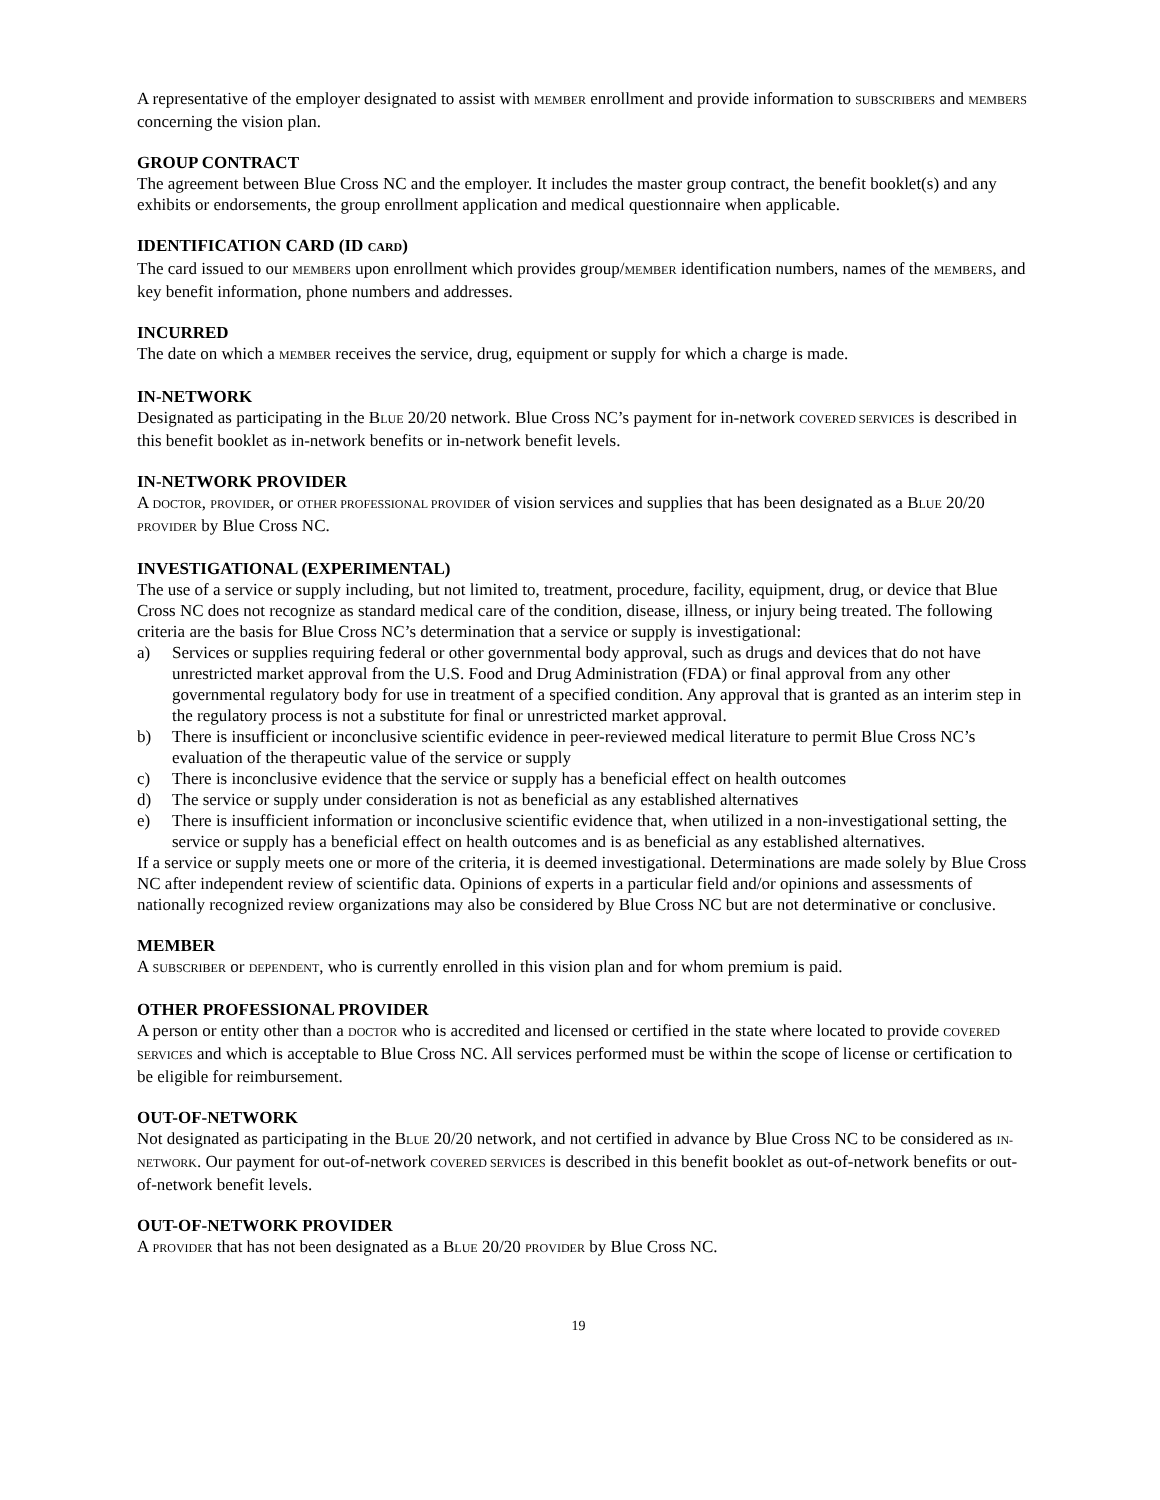A representative of the employer designated to assist with MEMBER enrollment and provide information to SUBSCRIBERS and MEMBERS concerning the vision plan.
GROUP CONTRACT
The agreement between Blue Cross NC and the employer. It includes the master group contract, the benefit booklet(s) and any exhibits or endorsements, the group enrollment application and medical questionnaire when applicable.
IDENTIFICATION CARD (ID CARD)
The card issued to our MEMBERS upon enrollment which provides group/MEMBER identification numbers, names of the MEMBERS, and key benefit information, phone numbers and addresses.
INCURRED
The date on which a MEMBER receives the service, drug, equipment or supply for which a charge is made.
IN-NETWORK
Designated as participating in the BLUE 20/20 network. Blue Cross NC’s payment for in-network COVERED SERVICES is described in this benefit booklet as in-network benefits or in-network benefit levels.
IN-NETWORK PROVIDER
A DOCTOR, PROVIDER, or OTHER PROFESSIONAL PROVIDER of vision services and supplies that has been designated as a BLUE 20/20 PROVIDER by Blue Cross NC.
INVESTIGATIONAL (EXPERIMENTAL)
The use of a service or supply including, but not limited to, treatment, procedure, facility, equipment, drug, or device that Blue Cross NC does not recognize as standard medical care of the condition, disease, illness, or injury being treated. The following criteria are the basis for Blue Cross NC’s determination that a service or supply is investigational:
a) Services or supplies requiring federal or other governmental body approval, such as drugs and devices that do not have unrestricted market approval from the U.S. Food and Drug Administration (FDA) or final approval from any other governmental regulatory body for use in treatment of a specified condition. Any approval that is granted as an interim step in the regulatory process is not a substitute for final or unrestricted market approval.
b) There is insufficient or inconclusive scientific evidence in peer-reviewed medical literature to permit Blue Cross NC’s evaluation of the therapeutic value of the service or supply
c) There is inconclusive evidence that the service or supply has a beneficial effect on health outcomes
d) The service or supply under consideration is not as beneficial as any established alternatives
e) There is insufficient information or inconclusive scientific evidence that, when utilized in a non-investigational setting, the service or supply has a beneficial effect on health outcomes and is as beneficial as any established alternatives.
If a service or supply meets one or more of the criteria, it is deemed investigational. Determinations are made solely by Blue Cross NC after independent review of scientific data. Opinions of experts in a particular field and/or opinions and assessments of nationally recognized review organizations may also be considered by Blue Cross NC but are not determinative or conclusive.
MEMBER
A SUBSCRIBER or DEPENDENT, who is currently enrolled in this vision plan and for whom premium is paid.
OTHER PROFESSIONAL PROVIDER
A person or entity other than a DOCTOR who is accredited and licensed or certified in the state where located to provide COVERED SERVICES and which is acceptable to Blue Cross NC. All services performed must be within the scope of license or certification to be eligible for reimbursement.
OUT-OF-NETWORK
Not designated as participating in the BLUE 20/20 network, and not certified in advance by Blue Cross NC to be considered as IN-NETWORK. Our payment for out-of-network COVERED SERVICES is described in this benefit booklet as out-of-network benefits or out-of-network benefit levels.
OUT-OF-NETWORK PROVIDER
A PROVIDER that has not been designated as a BLUE 20/20 PROVIDER by Blue Cross NC.
19